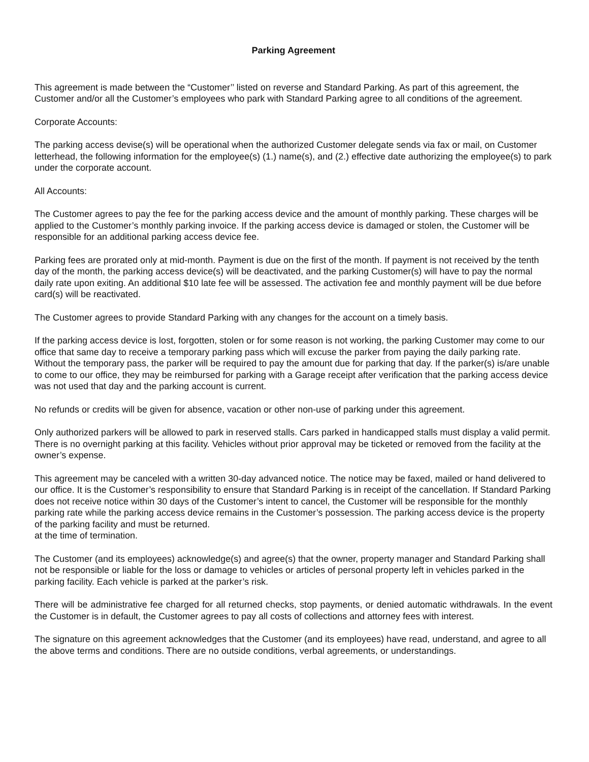Parking Agreement
This agreement is made between the “Customer’’ listed on reverse and Standard Parking. As part of this agreement, the Customer and/or all the Customer’s employees who park with Standard Parking agree to all conditions of the agreement.
Corporate Accounts:
The parking access devise(s) will be operational when the authorized Customer delegate sends via fax or mail, on Customer letterhead, the following information for the employee(s) (1.) name(s), and (2.) effective date authorizing the employee(s) to park under the corporate account.
All Accounts:
The Customer agrees to pay the fee for the parking access device and the amount of monthly parking. These charges will be applied to the Customer’s monthly parking invoice. If the parking access device is damaged or stolen, the Customer will be responsible for an additional parking access device fee.
Parking fees are prorated only at mid-month. Payment is due on the first of the month. If payment is not received by the tenth day of the month, the parking access device(s) will be deactivated, and the parking Customer(s) will have to pay the normal daily rate upon exiting. An additional $10 late fee will be assessed. The activation fee and monthly payment will be due before card(s) will be reactivated.
The Customer agrees to provide Standard Parking with any changes for the account on a timely basis.
If the parking access device is lost, forgotten, stolen or for some reason is not working, the parking Customer may come to our office that same day to receive a temporary parking pass which will excuse the parker from paying the daily parking rate. Without the temporary pass, the parker will be required to pay the amount due for parking that day. If the parker(s) is/are unable to come to our office, they may be reimbursed for parking with a Garage receipt after verification that the parking access device was not used that day and the parking account is current.
No refunds or credits will be given for absence, vacation or other non-use of parking under this agreement.
Only authorized parkers will be allowed to park in reserved stalls. Cars parked in handicapped stalls must display a valid permit. There is no overnight parking at this facility. Vehicles without prior approval may be ticketed or removed from the facility at the owner’s expense.
This agreement may be canceled with a written 30-day advanced notice. The notice may be faxed, mailed or hand delivered to our office. It is the Customer’s responsibility to ensure that Standard Parking is in receipt of the cancellation. If Standard Parking does not receive notice within 30 days of the Customer’s intent to cancel, the Customer will be responsible for the monthly parking rate while the parking access device remains in the Customer’s possession. The parking access device is the property of the parking facility and must be returned.
at the time of termination.
The Customer (and its employees) acknowledge(s) and agree(s) that the owner, property manager and Standard Parking shall not be responsible or liable for the loss or damage to vehicles or articles of personal property left in vehicles parked in the parking facility. Each vehicle is parked at the parker’s risk.
There will be administrative fee charged for all returned checks, stop payments, or denied automatic withdrawals. In the event the Customer is in default, the Customer agrees to pay all costs of collections and attorney fees with interest.
The signature on this agreement acknowledges that the Customer (and its employees) have read, understand, and agree to all the above terms and conditions. There are no outside conditions, verbal agreements, or understandings.